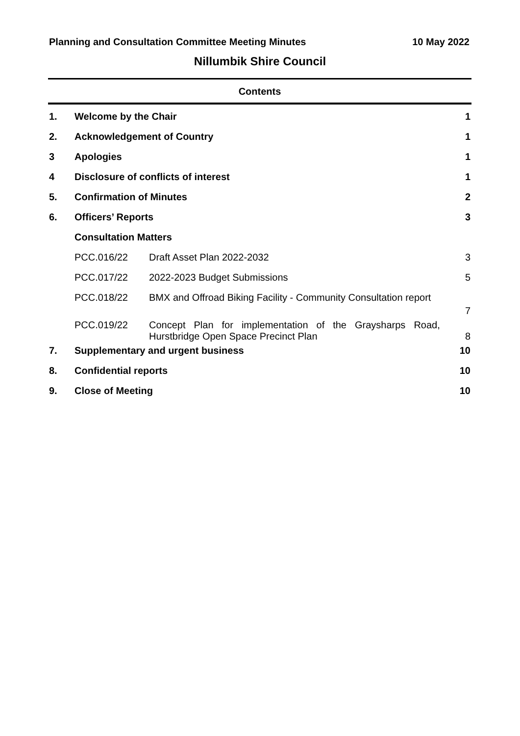Planning and Consultation Committee Meeting Minutes 10 May 2022
Nillumbik Shire Council
Contents
| 1. | Welcome by the Chair | | 1 |
| 2. | Acknowledgement of Country | | 1 |
| 3 | Apologies | | 1 |
| 4 | Disclosure of conflicts of interest | | 1 |
| 5. | Confirmation of Minutes | | 2 |
| 6. | Officers’ Reports | | 3 |
| | Consultation Matters | | |
| | PCC.016/22 | Draft Asset Plan 2022-2032 | 3 |
| | PCC.017/22 | 2022-2023 Budget Submissions | 5 |
| | PCC.018/22 | BMX and Offroad Biking Facility - Community Consultation report | 7 |
| | PCC.019/22 | Concept Plan for implementation of the Graysharps Road, Hurstbridge Open Space Precinct Plan | 8 |
| 7. | Supplementary and urgent business | | 10 |
| 8. | Confidential reports | | 10 |
| 9. | Close of Meeting | | 10 |